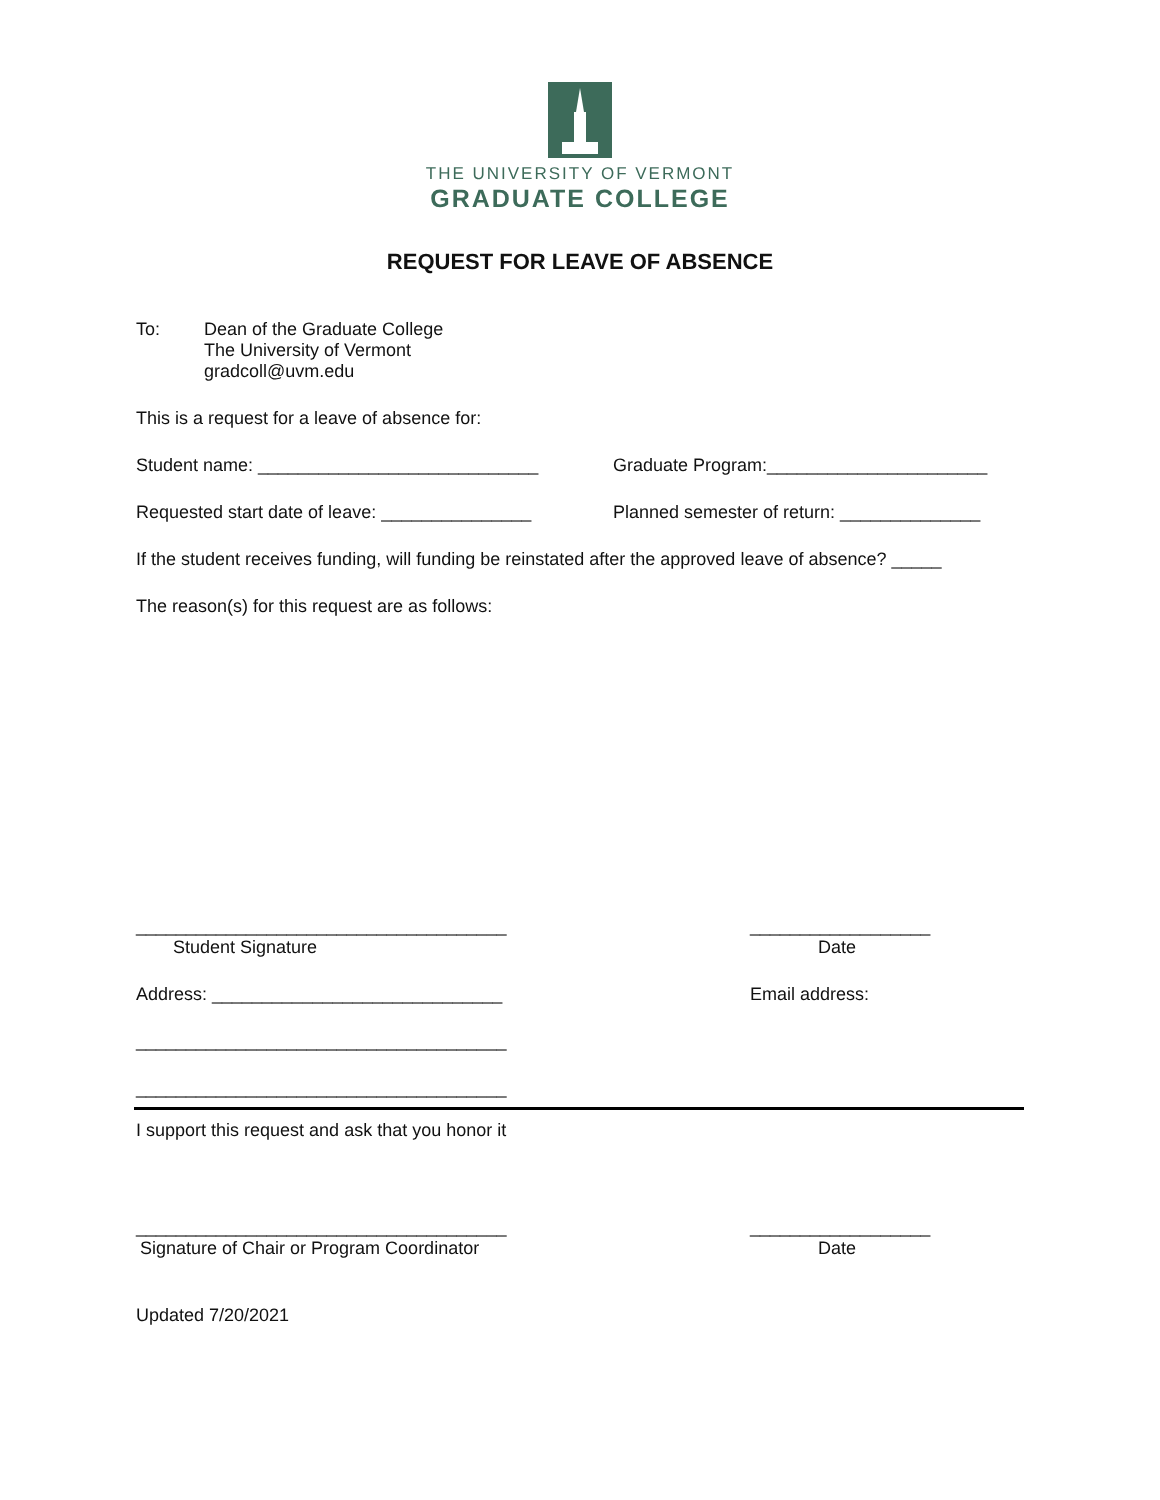THE UNIVERSITY OF VERMONT
GRADUATE COLLEGE
REQUEST FOR LEAVE OF ABSENCE
To: Dean of the Graduate College
The University of Vermont
gradcoll@uvm.edu
This is a request for a leave of absence for:
Student name: ____________________________
Graduate Program:______________________
Requested start date of leave: _______________
Planned semester of return: ______________
If the student receives funding, will funding be reinstated after the approved leave of absence? _____
The reason(s) for this request are as follows:
_____________________________________
__________________
Student Signature Date
Address: _____________________________
Email address:
_____________________________________
_____________________________________
I support this request and ask that you honor it
_____________________________________
__________________
Signature of Chair or Program Coordinator
Date
Updated 7/20/2021